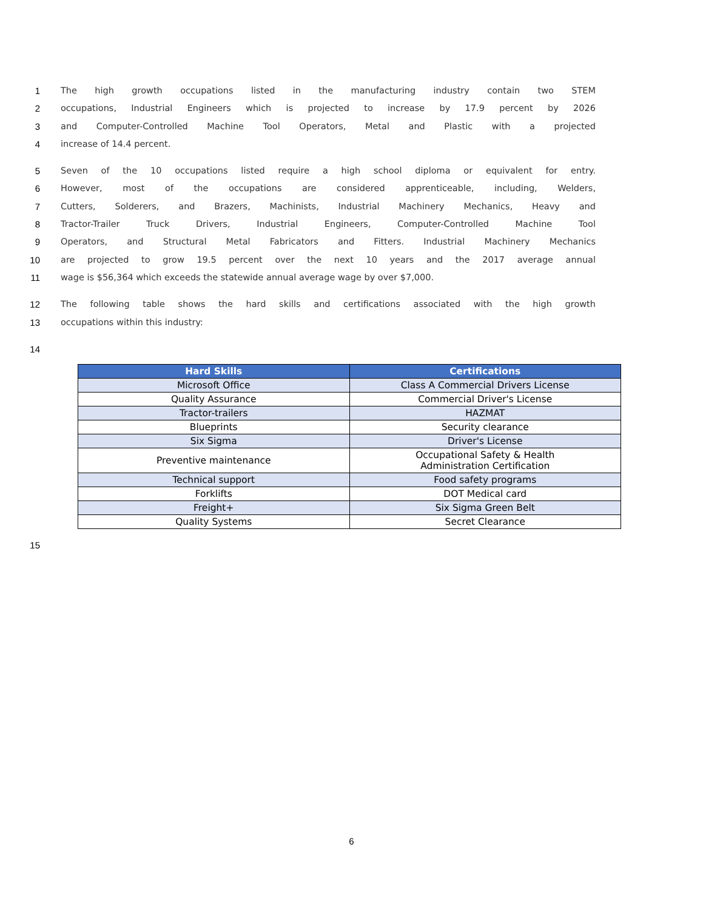1 The high growth occupations listed in the manufacturing industry contain two STEM
2 occupations, Industrial Engineers which is projected to increase by 17.9 percent by 2026
3 and Computer-Controlled Machine Tool Operators, Metal and Plastic with a projected
4 increase of 14.4 percent.
5 Seven of the 10 occupations listed require a high school diploma or equivalent for entry.
6 However, most of the occupations are considered apprenticeable, including, Welders,
7 Cutters, Solderers, and Brazers, Machinists, Industrial Machinery Mechanics, Heavy and
8 Tractor-Trailer Truck Drivers, Industrial Engineers, Computer-Controlled Machine Tool
9 Operators, and Structural Metal Fabricators and Fitters. Industrial Machinery Mechanics
10 are projected to grow 19.5 percent over the next 10 years and the 2017 average annual
11 wage is $56,364 which exceeds the statewide annual average wage by over $7,000.
12 The following table shows the hard skills and certifications associated with the high growth
13 occupations within this industry:
14
| Hard Skills | Certifications |
| --- | --- |
| Microsoft Office | Class A Commercial Drivers License |
| Quality Assurance | Commercial Driver's License |
| Tractor-trailers | HAZMAT |
| Blueprints | Security clearance |
| Six Sigma | Driver's License |
| Preventive maintenance | Occupational Safety & Health Administration Certification |
| Technical support | Food safety programs |
| Forklifts | DOT Medical card |
| Freight+ | Six Sigma Green Belt |
| Quality Systems | Secret Clearance |
15
6